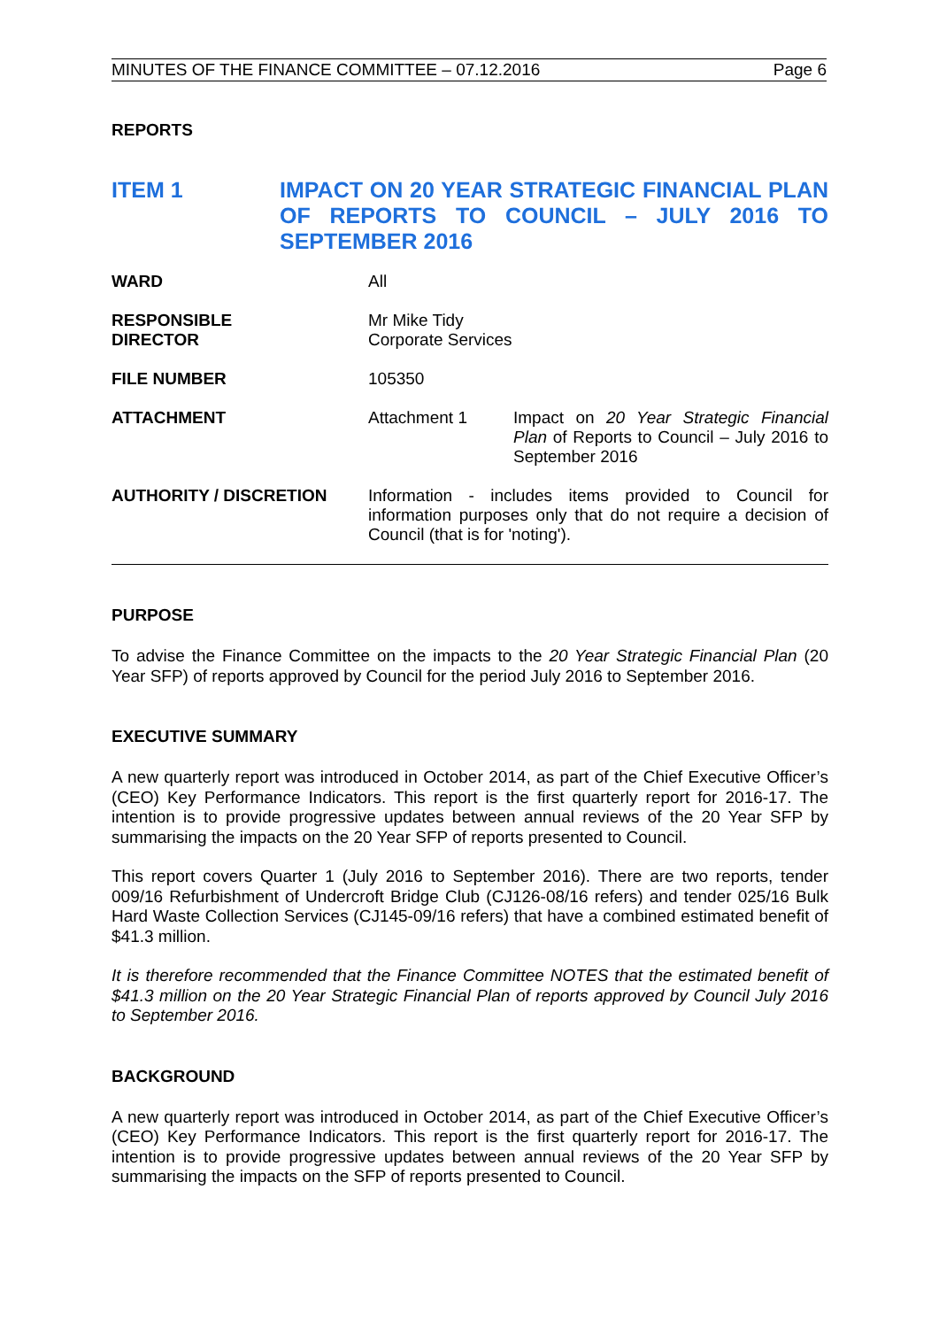MINUTES OF THE FINANCE COMMITTEE – 07.12.2016 Page 6
REPORTS
ITEM 1
IMPACT ON 20 YEAR STRATEGIC FINANCIAL PLAN OF REPORTS TO COUNCIL – JULY 2016 TO SEPTEMBER 2016
| WARD | All | |
| RESPONSIBLE DIRECTOR | Mr Mike Tidy Corporate Services | |
| FILE NUMBER | 105350 | |
| ATTACHMENT | Attachment 1 | Impact on 20 Year Strategic Financial Plan of Reports to Council – July 2016 to September 2016 |
| AUTHORITY / DISCRETION | Information - includes items provided to Council for information purposes only that do not require a decision of Council (that is for 'noting'). | |
PURPOSE
To advise the Finance Committee on the impacts to the 20 Year Strategic Financial Plan (20 Year SFP) of reports approved by Council for the period July 2016 to September 2016.
EXECUTIVE SUMMARY
A new quarterly report was introduced in October 2014, as part of the Chief Executive Officer’s (CEO) Key Performance Indicators. This report is the first quarterly report for 2016-17. The intention is to provide progressive updates between annual reviews of the 20 Year SFP by summarising the impacts on the 20 Year SFP of reports presented to Council.
This report covers Quarter 1 (July 2016 to September 2016). There are two reports, tender 009/16 Refurbishment of Undercroft Bridge Club (CJ126-08/16 refers) and tender 025/16 Bulk Hard Waste Collection Services (CJ145-09/16 refers) that have a combined estimated benefit of $41.3 million.
It is therefore recommended that the Finance Committee NOTES that the estimated benefit of $41.3 million on the 20 Year Strategic Financial Plan of reports approved by Council July 2016 to September 2016.
BACKGROUND
A new quarterly report was introduced in October 2014, as part of the Chief Executive Officer’s (CEO) Key Performance Indicators. This report is the first quarterly report for 2016-17. The intention is to provide progressive updates between annual reviews of the 20 Year SFP by summarising the impacts on the SFP of reports presented to Council.